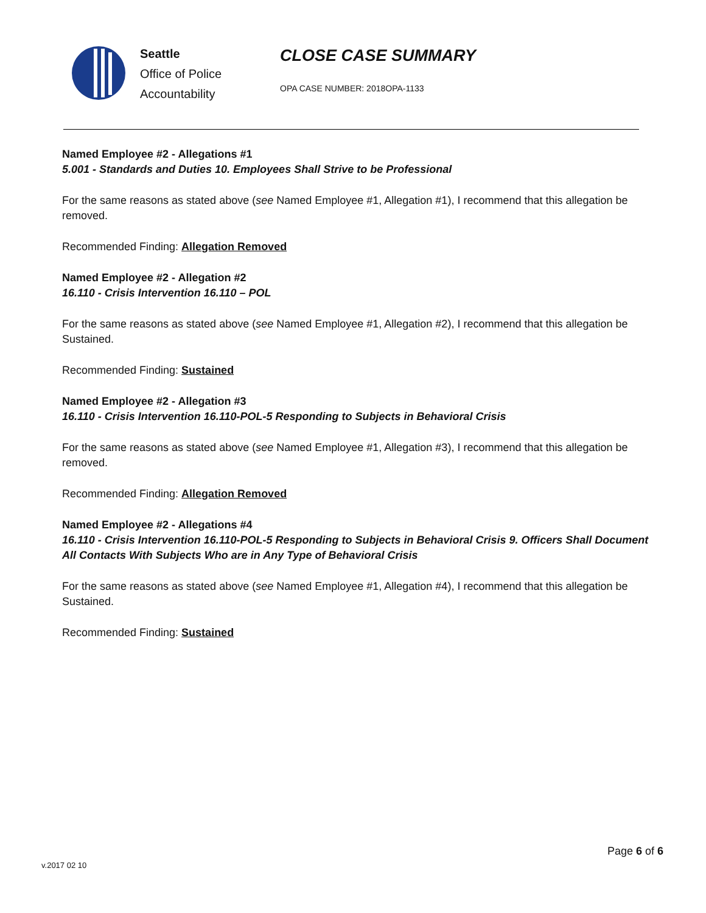Seattle
Office of Police
Accountability
CLOSE CASE SUMMARY
OPA CASE NUMBER: 2018OPA-1133
Named Employee #2 - Allegations #1
5.001 - Standards and Duties 10. Employees Shall Strive to be Professional
For the same reasons as stated above (see Named Employee #1, Allegation #1), I recommend that this allegation be removed.
Recommended Finding: Allegation Removed
Named Employee #2 - Allegation #2
16.110 - Crisis Intervention 16.110 – POL
For the same reasons as stated above (see Named Employee #1, Allegation #2), I recommend that this allegation be Sustained.
Recommended Finding: Sustained
Named Employee #2 - Allegation #3
16.110 - Crisis Intervention 16.110-POL-5 Responding to Subjects in Behavioral Crisis
For the same reasons as stated above (see Named Employee #1, Allegation #3), I recommend that this allegation be removed.
Recommended Finding: Allegation Removed
Named Employee #2 - Allegations #4
16.110 - Crisis Intervention 16.110-POL-5 Responding to Subjects in Behavioral Crisis 9. Officers Shall Document All Contacts With Subjects Who are in Any Type of Behavioral Crisis
For the same reasons as stated above (see Named Employee #1, Allegation #4), I recommend that this allegation be Sustained.
Recommended Finding: Sustained
Page 6 of 6
v.2017 02 10